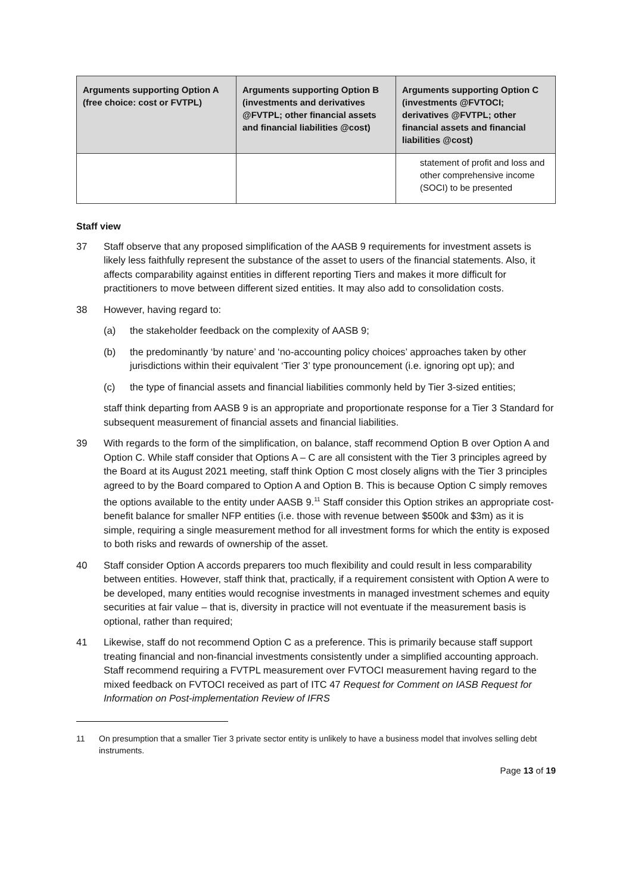| Arguments supporting Option A (free choice: cost or FVTPL) | Arguments supporting Option B (investments and derivatives @FVTPL; other financial assets and financial liabilities @cost) | Arguments supporting Option C (investments @FVTOCI; derivatives @FVTPL; other financial assets and financial liabilities @cost) |
| --- | --- | --- |
| | | statement of profit and loss and other comprehensive income (SOCI) to be presented |
Staff view
37 Staff observe that any proposed simplification of the AASB 9 requirements for investment assets is likely less faithfully represent the substance of the asset to users of the financial statements. Also, it affects comparability against entities in different reporting Tiers and makes it more difficult for practitioners to move between different sized entities. It may also add to consolidation costs.
38 However, having regard to:
(a) the stakeholder feedback on the complexity of AASB 9;
(b) the predominantly ‘by nature’ and ‘no-accounting policy choices’ approaches taken by other jurisdictions within their equivalent ‘Tier 3’ type pronouncement (i.e. ignoring opt up); and
(c) the type of financial assets and financial liabilities commonly held by Tier 3-sized entities;
staff think departing from AASB 9 is an appropriate and proportionate response for a Tier 3 Standard for subsequent measurement of financial assets and financial liabilities.
39 With regards to the form of the simplification, on balance, staff recommend Option B over Option A and Option C. While staff consider that Options A – C are all consistent with the Tier 3 principles agreed by the Board at its August 2021 meeting, staff think Option C most closely aligns with the Tier 3 principles agreed to by the Board compared to Option A and Option B. This is because Option C simply removes the options available to the entity under AASB 9.<sup>11</sup> Staff consider this Option strikes an appropriate cost-benefit balance for smaller NFP entities (i.e. those with revenue between $500k and $3m) as it is simple, requiring a single measurement method for all investment forms for which the entity is exposed to both risks and rewards of ownership of the asset.
40 Staff consider Option A accords preparers too much flexibility and could result in less comparability between entities. However, staff think that, practically, if a requirement consistent with Option A were to be developed, many entities would recognise investments in managed investment schemes and equity securities at fair value – that is, diversity in practice will not eventuate if the measurement basis is optional, rather than required;
41 Likewise, staff do not recommend Option C as a preference. This is primarily because staff support treating financial and non-financial investments consistently under a simplified accounting approach. Staff recommend requiring a FVTPL measurement over FVTOCI measurement having regard to the mixed feedback on FVTOCI received as part of ITC 47 Request for Comment on IASB Request for Information on Post-implementation Review of IFRS
11 On presumption that a smaller Tier 3 private sector entity is unlikely to have a business model that involves selling debt instruments.
Page 13 of 19